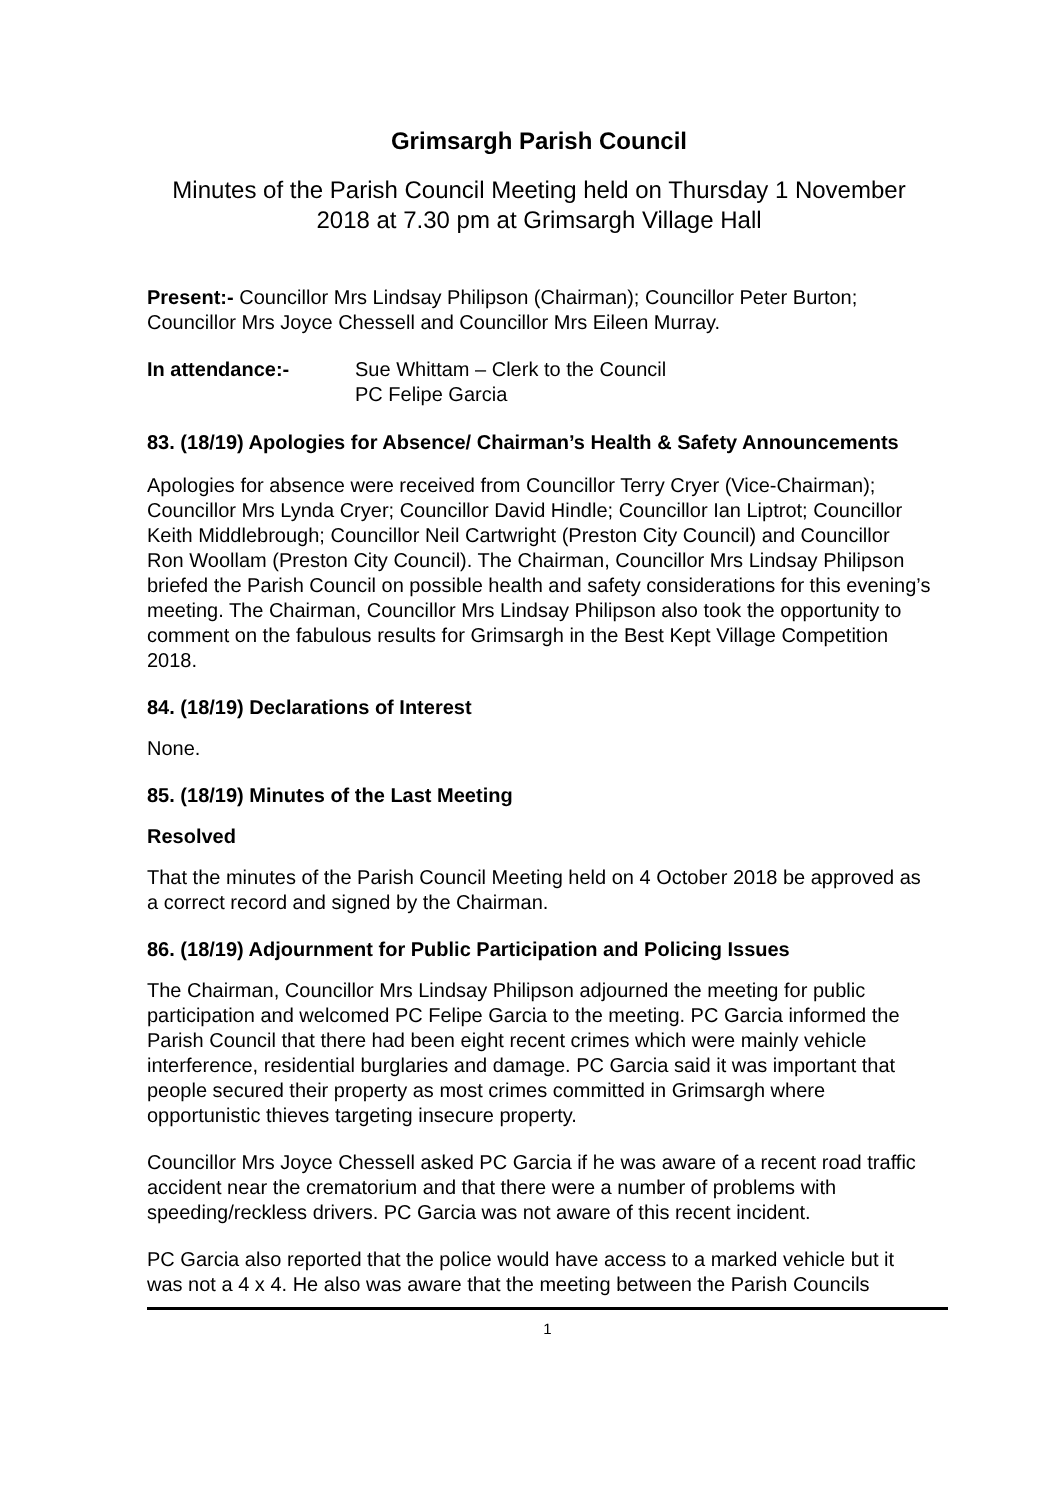Grimsargh Parish Council
Minutes of the Parish Council Meeting held on Thursday 1 November 2018 at 7.30 pm at Grimsargh Village Hall
Present:- Councillor Mrs Lindsay Philipson (Chairman); Councillor Peter Burton; Councillor Mrs Joyce Chessell and Councillor Mrs Eileen Murray.
In attendance:- Sue Whittam – Clerk to the Council
PC Felipe Garcia
83. (18/19) Apologies for Absence/ Chairman’s Health & Safety Announcements
Apologies for absence were received from Councillor Terry Cryer (Vice-Chairman); Councillor Mrs Lynda Cryer; Councillor David Hindle; Councillor Ian Liptrot; Councillor Keith Middlebrough; Councillor Neil Cartwright (Preston City Council) and Councillor Ron Woollam (Preston City Council). The Chairman, Councillor Mrs Lindsay Philipson briefed the Parish Council on possible health and safety considerations for this evening’s meeting. The Chairman, Councillor Mrs Lindsay Philipson also took the opportunity to comment on the fabulous results for Grimsargh in the Best Kept Village Competition 2018.
84. (18/19) Declarations of Interest
None.
85. (18/19) Minutes of the Last Meeting
Resolved
That the minutes of the Parish Council Meeting held on 4 October 2018 be approved as a correct record and signed by the Chairman.
86. (18/19) Adjournment for Public Participation and Policing Issues
The Chairman, Councillor Mrs Lindsay Philipson adjourned the meeting for public participation and welcomed PC Felipe Garcia to the meeting. PC Garcia informed the Parish Council that there had been eight recent crimes which were mainly vehicle interference, residential burglaries and damage. PC Garcia said it was important that people secured their property as most crimes committed in Grimsargh where opportunistic thieves targeting insecure property.
Councillor Mrs Joyce Chessell asked PC Garcia if he was aware of a recent road traffic accident near the crematorium and that there were a number of problems with speeding/reckless drivers. PC Garcia was not aware of this recent incident.
PC Garcia also reported that the police would have access to a marked vehicle but it was not a 4 x 4. He also was aware that the meeting between the Parish Councils
1